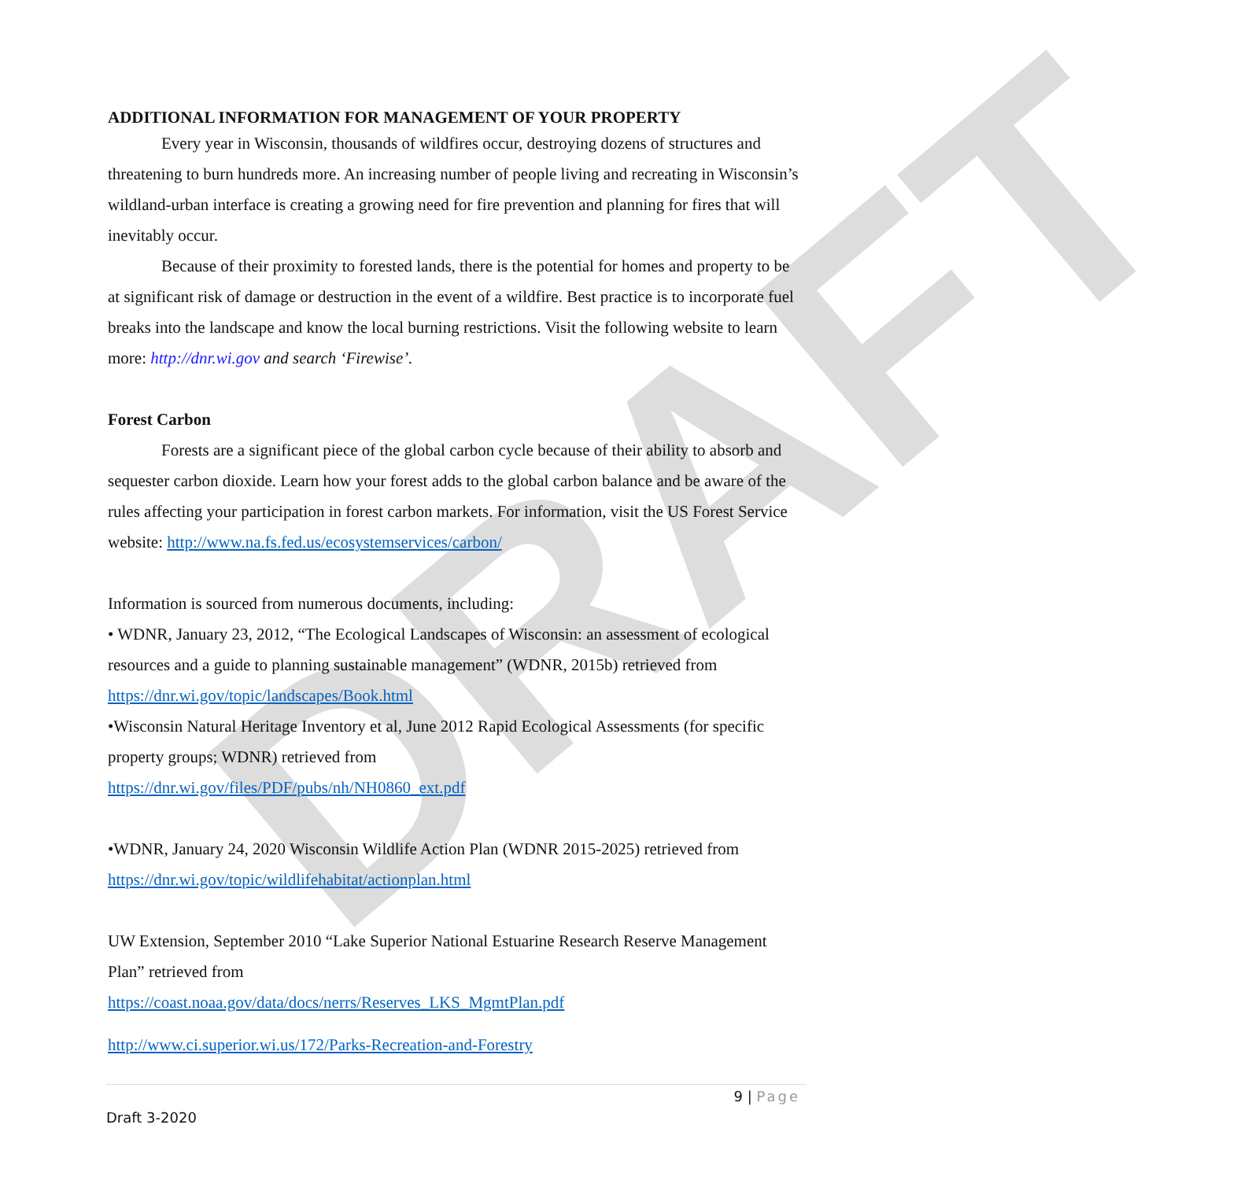DRAFT
ADDITIONAL INFORMATION FOR MANAGEMENT OF YOUR PROPERTY
Every year in Wisconsin, thousands of wildfires occur, destroying dozens of structures and threatening to burn hundreds more. An increasing number of people living and recreating in Wisconsin’s wildland-urban interface is creating a growing need for fire prevention and planning for fires that will inevitably occur.
Because of their proximity to forested lands, there is the potential for homes and property to be at significant risk of damage or destruction in the event of a wildfire. Best practice is to incorporate fuel breaks into the landscape and know the local burning restrictions. Visit the following website to learn more: http://dnr.wi.gov and search ‘Firewise’.
Forest Carbon
Forests are a significant piece of the global carbon cycle because of their ability to absorb and sequester carbon dioxide. Learn how your forest adds to the global carbon balance and be aware of the rules affecting your participation in forest carbon markets. For information, visit the US Forest Service website: http://www.na.fs.fed.us/ecosystemservices/carbon/
Information is sourced from numerous documents, including:
• WDNR, January 23, 2012, “The Ecological Landscapes of Wisconsin: an assessment of ecological resources and a guide to planning sustainable management” (WDNR, 2015b) retrieved from https://dnr.wi.gov/topic/landscapes/Book.html
•Wisconsin Natural Heritage Inventory et al, June 2012 Rapid Ecological Assessments (for specific property groups; WDNR) retrieved from
https://dnr.wi.gov/files/PDF/pubs/nh/NH0860_ext.pdf
•WDNR, January 24, 2020 Wisconsin Wildlife Action Plan (WDNR 2015-2025) retrieved from https://dnr.wi.gov/topic/wildlifehabitat/actionplan.html
UW Extension, September 2010 “Lake Superior National Estuarine Research Reserve Management Plan” retrieved from
https://coast.noaa.gov/data/docs/nerrs/Reserves_LKS_MgmtPlan.pdf
http://www.ci.superior.wi.us/172/Parks-Recreation-and-Forestry
9 | Page
Draft 3-2020